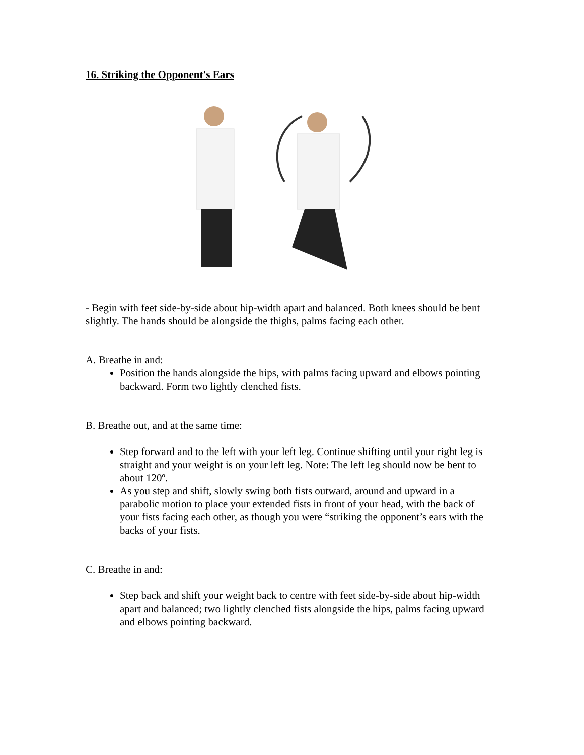16. Striking the Opponent's Ears
- Begin with feet side-by-side about hip-width apart and balanced. Both knees should be bent slightly. The hands should be alongside the thighs, palms facing each other.
A. Breathe in and:
Position the hands alongside the hips, with palms facing upward and elbows pointing backward. Form two lightly clenched fists.
B. Breathe out, and at the same time:
Step forward and to the left with your left leg. Continue shifting until your right leg is straight and your weight is on your left leg. Note: The left leg should now be bent to about 120º.
As you step and shift, slowly swing both fists outward, around and upward in a parabolic motion to place your extended fists in front of your head, with the back of your fists facing each other, as though you were “striking the opponent’s ears with the backs of your fists.
C. Breathe in and:
Step back and shift your weight back to centre with feet side-by-side about hip-width apart and balanced; two lightly clenched fists alongside the hips, palms facing upward and elbows pointing backward.